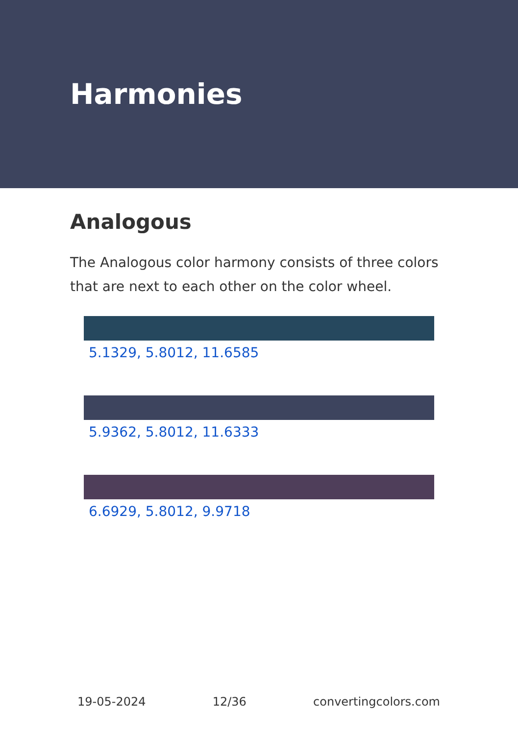Harmonies
Analogous
The Analogous color harmony consists of three colors that are next to each other on the color wheel.
5.1329, 5.8012, 11.6585
5.9362, 5.8012, 11.6333
6.6929, 5.8012, 9.9718
19-05-2024 12/36 convertingcolors.com